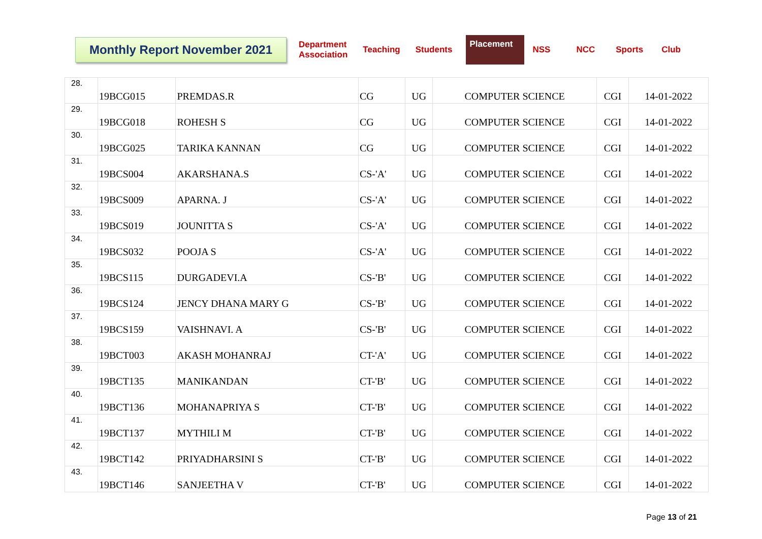Monthly Report November 2021
Department
Association
Teaching Students
Placement
NSS NCC Sports Club
| 28. | 19BCG015 | PREMDAS.R | CG | UG | COMPUTER SCIENCE | CGI | 14-01-2022 |
| 29. | 19BCG018 | ROHESH S | CG | UG | COMPUTER SCIENCE | CGI | 14-01-2022 |
| 30. | 19BCG025 | TARIKA KANNAN | CG | UG | COMPUTER SCIENCE | CGI | 14-01-2022 |
| 31. | 19BCS004 | AKARSHANA.S | CS-'A' | UG | COMPUTER SCIENCE | CGI | 14-01-2022 |
| 32. | 19BCS009 | APARNA. J | CS-'A' | UG | COMPUTER SCIENCE | CGI | 14-01-2022 |
| 33. | 19BCS019 | JOUNITTA S | CS-'A' | UG | COMPUTER SCIENCE | CGI | 14-01-2022 |
| 34. | 19BCS032 | POOJA S | CS-'A' | UG | COMPUTER SCIENCE | CGI | 14-01-2022 |
| 35. | 19BCS115 | DURGADEVI.A | CS-'B' | UG | COMPUTER SCIENCE | CGI | 14-01-2022 |
| 36. | 19BCS124 | JENCY DHANA MARY G | CS-'B' | UG | COMPUTER SCIENCE | CGI | 14-01-2022 |
| 37. | 19BCS159 | VAISHNAVI. A | CS-'B' | UG | COMPUTER SCIENCE | CGI | 14-01-2022 |
| 38. | 19BCT003 | AKASH MOHANRAJ | CT-'A' | UG | COMPUTER SCIENCE | CGI | 14-01-2022 |
| 39. | 19BCT135 | MANIKANDAN | CT-'B' | UG | COMPUTER SCIENCE | CGI | 14-01-2022 |
| 40. | 19BCT136 | MOHANAPRIYA S | CT-'B' | UG | COMPUTER SCIENCE | CGI | 14-01-2022 |
| 41. | 19BCT137 | MYTHILI M | CT-'B' | UG | COMPUTER SCIENCE | CGI | 14-01-2022 |
| 42. | 19BCT142 | PRIYADHARSINI S | CT-'B' | UG | COMPUTER SCIENCE | CGI | 14-01-2022 |
| 43. | 19BCT146 | SANJEETHA V | CT-'B' | UG | COMPUTER SCIENCE | CGI | 14-01-2022 |
Page 13 of 21